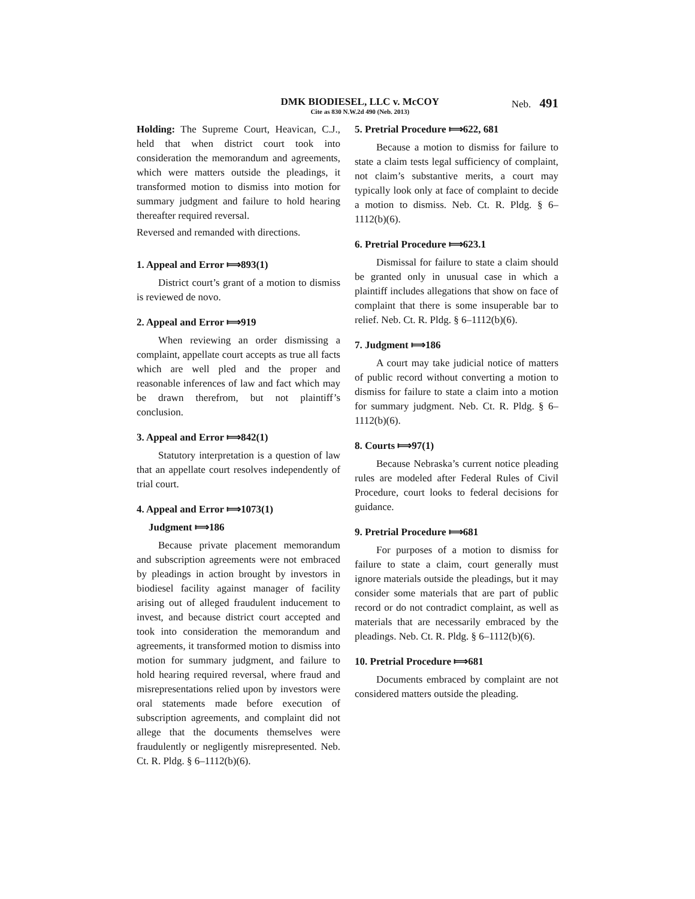DMK BIODIESEL, LLC v. McCOY
Cite as 830 N.W.2d 490 (Neb. 2013)
Neb. 491
Holding: The Supreme Court, Heavican, C.J., held that when district court took into consideration the memorandum and agreements, which were matters outside the pleadings, it transformed motion to dismiss into motion for summary judgment and failure to hold hearing thereafter required reversal.
Reversed and remanded with directions.
1. Appeal and Error ⟾893(1)
District court’s grant of a motion to dismiss is reviewed de novo.
2. Appeal and Error ⟾919
When reviewing an order dismissing a complaint, appellate court accepts as true all facts which are well pled and the proper and reasonable inferences of law and fact which may be drawn therefrom, but not plaintiff’s conclusion.
3. Appeal and Error ⟾842(1)
Statutory interpretation is a question of law that an appellate court resolves independently of trial court.
4. Appeal and Error ⟾1073(1)
Judgment ⟾186
Because private placement memorandum and subscription agreements were not embraced by pleadings in action brought by investors in biodiesel facility against manager of facility arising out of alleged fraudulent inducement to invest, and because district court accepted and took into consideration the memorandum and agreements, it transformed motion to dismiss into motion for summary judgment, and failure to hold hearing required reversal, where fraud and misrepresentations relied upon by investors were oral statements made before execution of subscription agreements, and complaint did not allege that the documents themselves were fraudulently or negligently misrepresented. Neb. Ct. R. Pldg. § 6–1112(b)(6).
5. Pretrial Procedure ⟾622, 681
Because a motion to dismiss for failure to state a claim tests legal sufficiency of complaint, not claim’s substantive merits, a court may typically look only at face of complaint to decide a motion to dismiss. Neb. Ct. R. Pldg. § 6–1112(b)(6).
6. Pretrial Procedure ⟾623.1
Dismissal for failure to state a claim should be granted only in unusual case in which a plaintiff includes allegations that show on face of complaint that there is some insuperable bar to relief. Neb. Ct. R. Pldg. § 6–1112(b)(6).
7. Judgment ⟾186
A court may take judicial notice of matters of public record without converting a motion to dismiss for failure to state a claim into a motion for summary judgment. Neb. Ct. R. Pldg. § 6–1112(b)(6).
8. Courts ⟾97(1)
Because Nebraska’s current notice pleading rules are modeled after Federal Rules of Civil Procedure, court looks to federal decisions for guidance.
9. Pretrial Procedure ⟾681
For purposes of a motion to dismiss for failure to state a claim, court generally must ignore materials outside the pleadings, but it may consider some materials that are part of public record or do not contradict complaint, as well as materials that are necessarily embraced by the pleadings. Neb. Ct. R. Pldg. § 6–1112(b)(6).
10. Pretrial Procedure ⟾681
Documents embraced by complaint are not considered matters outside the pleading.